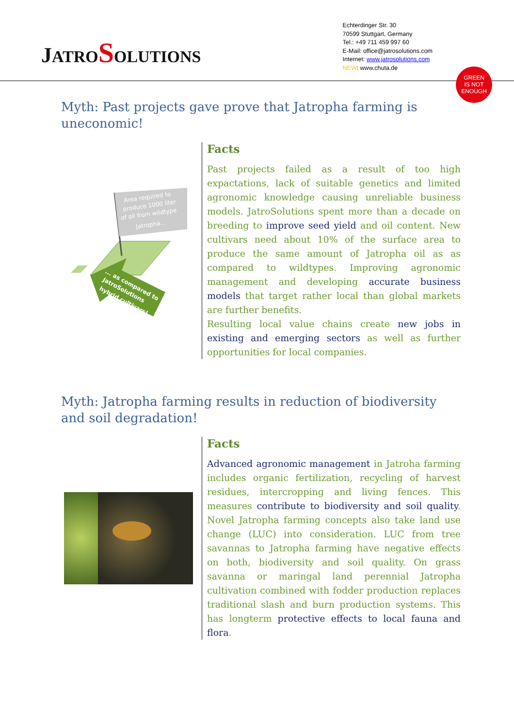JATRO SOLUTIONS
Echterdinger Str. 30
70599 Stuttgart, Germany
Tel.: +49 711 459 997 60
E-Mail: office@jatrosolutions.com
Internet: www.jatrosolutions.com
NEW: www.chuta.de
GREEN
IS NOT
ENOUGH
Myth: Past projects gave prove that Jatropha farming is uneconomic!
Area required to
produce 1000 liter
of oil from wildtype
Jatropha...
... as compared to
JatroSolutions
hybrid cultivars!
Facts
Past projects failed as a result of too high expactations, lack of suitable genetics and limited agronomic knowledge causing unreliable business models. JatroSolutions spent more than a decade on breeding to improve seed yield and oil content. New cultivars need about 10% of the surface area to produce the same amount of Jatropha oil as as compared to wildtypes. Improving agronomic management and developing accurate business models that target rather local than global markets are further benefits.
Resulting local value chains create new jobs in existing and emerging sectors as well as further opportunities for local companies.
Myth: Jatropha farming results in reduction of biodiversity and soil degradation!
Facts
Advanced agronomic management in Jatroha farming includes organic fertilization, recycling of harvest residues, intercropping and living fences. This measures contribute to biodiversity and soil quality. Novel Jatropha farming concepts also take land use change (LUC) into consideration. LUC from tree savannas to Jatropha farming have negative effects on both, biodiversity and soil quality. On grass savanna or maringal land perennial Jatropha cultivation combined with fodder production replaces traditional slash and burn production systems. This has longterm protective effects to local fauna and flora.